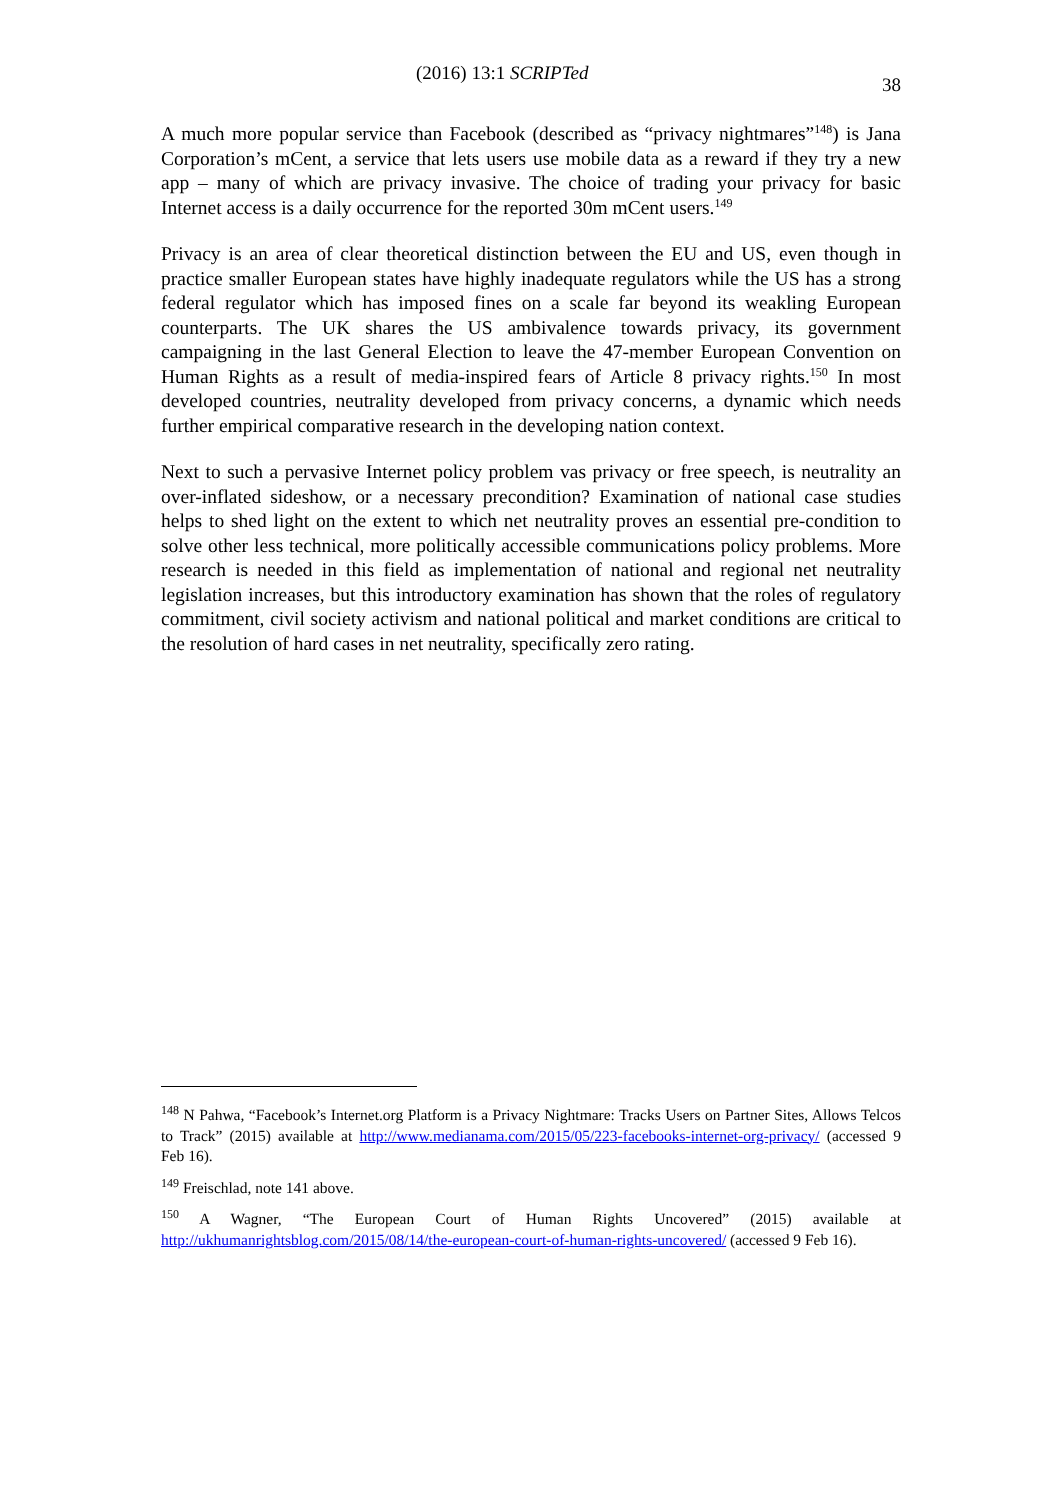(2016) 13:1 SCRIPTed 38
A much more popular service than Facebook (described as “privacy nightmares”<sup>148</sup>) is Jana Corporation’s mCent, a service that lets users use mobile data as a reward if they try a new app – many of which are privacy invasive. The choice of trading your privacy for basic Internet access is a daily occurrence for the reported 30m mCent users.<sup>149</sup>
Privacy is an area of clear theoretical distinction between the EU and US, even though in practice smaller European states have highly inadequate regulators while the US has a strong federal regulator which has imposed fines on a scale far beyond its weakling European counterparts. The UK shares the US ambivalence towards privacy, its government campaigning in the last General Election to leave the 47-member European Convention on Human Rights as a result of media-inspired fears of Article 8 privacy rights.<sup>150</sup> In most developed countries, neutrality developed from privacy concerns, a dynamic which needs further empirical comparative research in the developing nation context.
Next to such a pervasive Internet policy problem vas privacy or free speech, is neutrality an over-inflated sideshow, or a necessary precondition? Examination of national case studies helps to shed light on the extent to which net neutrality proves an essential pre-condition to solve other less technical, more politically accessible communications policy problems. More research is needed in this field as implementation of national and regional net neutrality legislation increases, but this introductory examination has shown that the roles of regulatory commitment, civil society activism and national political and market conditions are critical to the resolution of hard cases in net neutrality, specifically zero rating.
<sup>148</sup> N Pahwa, “Facebook’s Internet.org Platform is a Privacy Nightmare: Tracks Users on Partner Sites, Allows Telcos to Track” (2015) available at http://www.medianama.com/2015/05/223-facebooks-internet-org-privacy/ (accessed 9 Feb 16).
<sup>149</sup> Freischlad, note 141 above.
<sup>150</sup> A Wagner, “The European Court of Human Rights Uncovered” (2015) available at http://ukhumanrightsblog.com/2015/08/14/the-european-court-of-human-rights-uncovered/ (accessed 9 Feb 16).